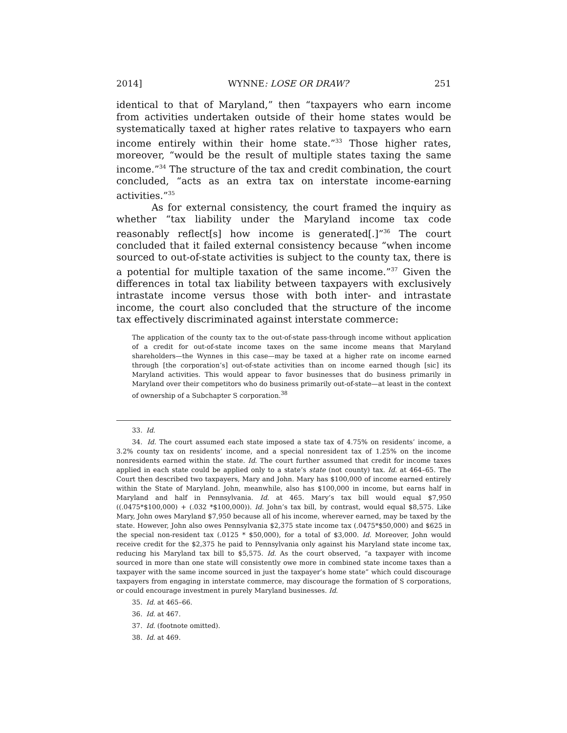2014] WYNNE: LOSE OR DRAW? 251
identical to that of Maryland,” then “taxpayers who earn income from activities undertaken outside of their home states would be systematically taxed at higher rates relative to taxpayers who earn income entirely within their home state.”<sup>33</sup> Those higher rates, moreover, “would be the result of multiple states taxing the same income.”<sup>34</sup> The structure of the tax and credit combination, the court concluded, “acts as an extra tax on interstate income-earning activities.”<sup>35</sup>
As for external consistency, the court framed the inquiry as whether “tax liability under the Maryland income tax code reasonably reflect[s] how income is generated[.]”<sup>36</sup> The court concluded that it failed external consistency because “when income sourced to out-of-state activities is subject to the county tax, there is a potential for multiple taxation of the same income.”<sup>37</sup> Given the differences in total tax liability between taxpayers with exclusively intrastate income versus those with both inter- and intrastate income, the court also concluded that the structure of the income tax effectively discriminated against interstate commerce:
The application of the county tax to the out-of-state pass-through income without application of a credit for out-of-state income taxes on the same income means that Maryland shareholders—the Wynnes in this case—may be taxed at a higher rate on income earned through [the corporation’s] out-of-state activities than on income earned though [sic] its Maryland activities. This would appear to favor businesses that do business primarily in Maryland over their competitors who do business primarily out-of-state—at least in the context of ownership of a Subchapter S corporation.<sup>38</sup>
33. Id.
34. Id. The court assumed each state imposed a state tax of 4.75% on residents’ income, a 3.2% county tax on residents’ income, and a special nonresident tax of 1.25% on the income nonresidents earned within the state. Id. The court further assumed that credit for income taxes applied in each state could be applied only to a state’s state (not county) tax. Id. at 464–65. The Court then described two taxpayers, Mary and John. Mary has $100,000 of income earned entirely within the State of Maryland. John, meanwhile, also has $100,000 in income, but earns half in Maryland and half in Pennsylvania. Id. at 465. Mary’s tax bill would equal $7,950 ((.0475*$100,000) + (.032 *$100,000)). Id. John’s tax bill, by contrast, would equal $8,575. Like Mary, John owes Maryland $7,950 because all of his income, wherever earned, may be taxed by the state. However, John also owes Pennsylvania $2,375 state income tax (.0475*$50,000) and $625 in the special non-resident tax (.0125 * $50,000), for a total of $3,000. Id. Moreover, John would receive credit for the $2,375 he paid to Pennsylvania only against his Maryland state income tax, reducing his Maryland tax bill to $5,575. Id. As the court observed, “a taxpayer with income sourced in more than one state will consistently owe more in combined state income taxes than a taxpayer with the same income sourced in just the taxpayer’s home state” which could discourage taxpayers from engaging in interstate commerce, may discourage the formation of S corporations, or could encourage investment in purely Maryland businesses. Id.
35. Id. at 465–66.
36. Id. at 467.
37. Id. (footnote omitted).
38. Id. at 469.